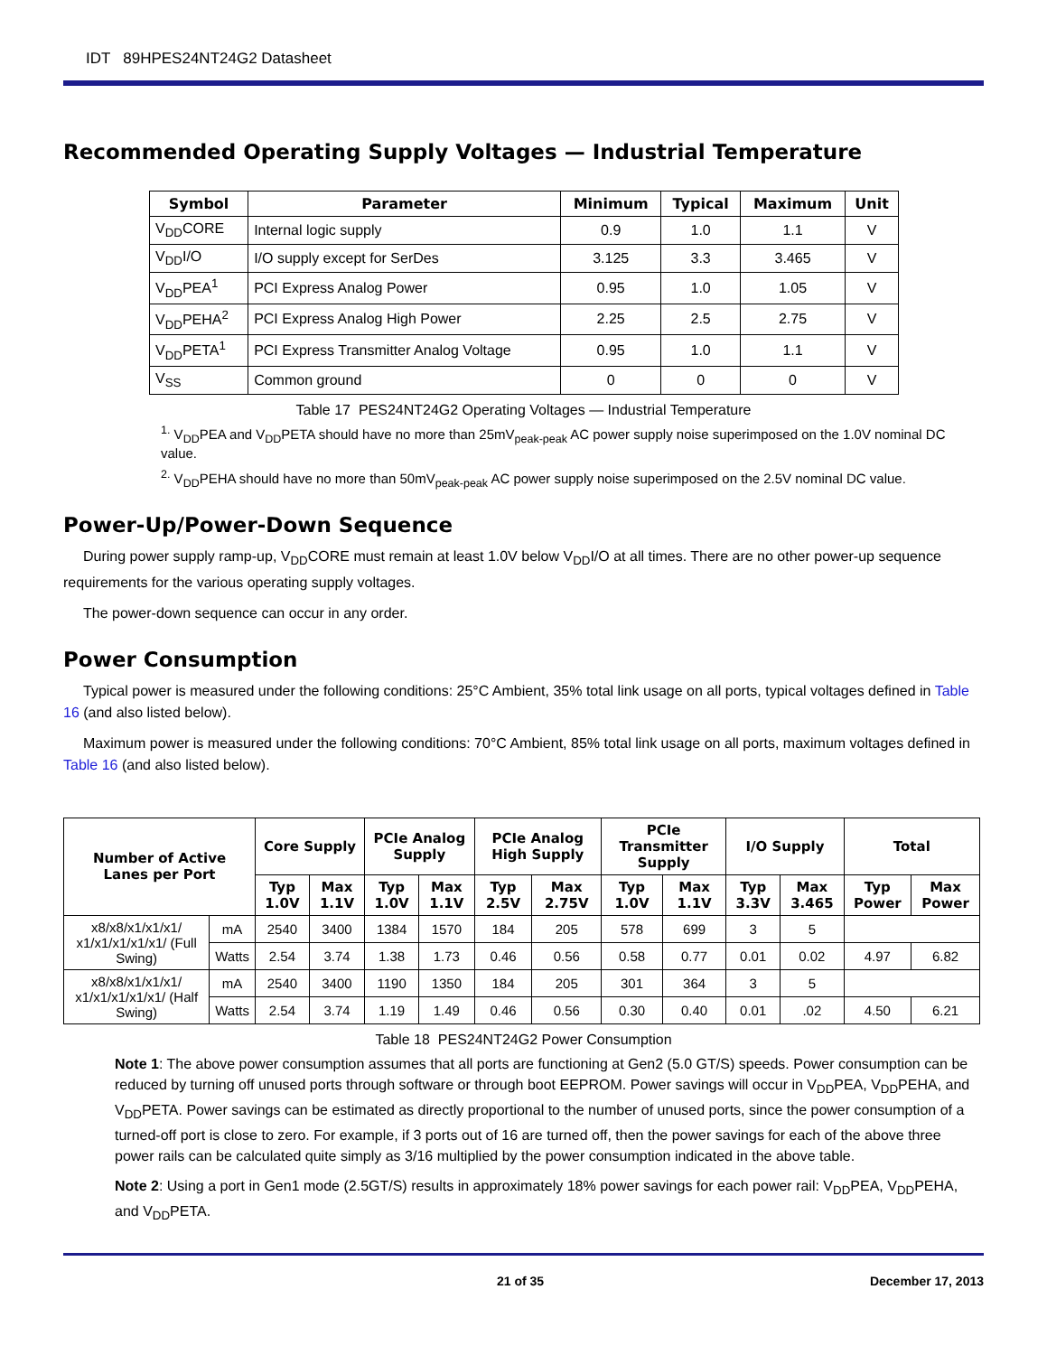IDT 89HPES24NT24G2 Datasheet
Recommended Operating Supply Voltages — Industrial Temperature
| Symbol | Parameter | Minimum | Typical | Maximum | Unit |
| --- | --- | --- | --- | --- | --- |
| V<sub>DD</sub>CORE | Internal logic supply | 0.9 | 1.0 | 1.1 | V |
| V<sub>DD</sub>I/O | I/O supply except for SerDes | 3.125 | 3.3 | 3.465 | V |
| V<sub>DD</sub>PEA<sup>1</sup> | PCI Express Analog Power | 0.95 | 1.0 | 1.05 | V |
| V<sub>DD</sub>PEHA<sup>2</sup> | PCI Express Analog High Power | 2.25 | 2.5 | 2.75 | V |
| V<sub>DD</sub>PETA<sup>1</sup> | PCI Express Transmitter Analog Voltage | 0.95 | 1.0 | 1.1 | V |
| V<sub>SS</sub> | Common ground | 0 | 0 | 0 | V |
Table 17 PES24NT24G2 Operating Voltages — Industrial Temperature
<sup>1.</sup> V<sub>DD</sub>PEA and V<sub>DD</sub>PETA should have no more than 25mV<sub>peak-peak</sub> AC power supply noise superimposed on the 1.0V nominal DC value.
<sup>2.</sup> V<sub>DD</sub>PEHA should have no more than 50mV<sub>peak-peak</sub> AC power supply noise superimposed on the 2.5V nominal DC value.
Power-Up/Power-Down Sequence
During power supply ramp-up, V<sub>DD</sub>CORE must remain at least 1.0V below V<sub>DD</sub>I/O at all times. There are no other power-up sequence requirements for the various operating supply voltages.
The power-down sequence can occur in any order.
Power Consumption
Typical power is measured under the following conditions: 25°C Ambient, 35% total link usage on all ports, typical voltages defined in Table 16 (and also listed below).
Maximum power is measured under the following conditions: 70°C Ambient, 85% total link usage on all ports, maximum voltages defined in Table 16 (and also listed below).
| Number of Active Lanes per Port | | Core Supply | | PCIe Analog Supply | | PCIe Analog High Supply | | PCIe Transmitter Supply | | I/O Supply | | Total | |
| --- | --- | --- | --- | --- | --- | --- | --- | --- | --- | --- | --- | --- | --- |
| | | Typ 1.0V | Max 1.1V | Typ 1.0V | Max 1.1V | Typ 2.5V | Max 2.75V | Typ 1.0V | Max 1.1V | Typ 3.3V | Max 3.465 | Typ Power | Max Power |
| x8/x8/x1/x1/x1/ x1/x1/x1/x1/x1/ (Full Swing) | mA | 2540 | 3400 | 1384 | 1570 | 184 | 205 | 578 | 699 | 3 | 5 | | |
| | Watts | 2.54 | 3.74 | 1.38 | 1.73 | 0.46 | 0.56 | 0.58 | 0.77 | 0.01 | 0.02 | 4.97 | 6.82 |
| x8/x8/x1/x1/x1/ x1/x1/x1/x1/x1/ (Half Swing) | mA | 2540 | 3400 | 1190 | 1350 | 184 | 205 | 301 | 364 | 3 | 5 | | |
| | Watts | 2.54 | 3.74 | 1.19 | 1.49 | 0.46 | 0.56 | 0.30 | 0.40 | 0.01 | .02 | 4.50 | 6.21 |
Table 18 PES24NT24G2 Power Consumption
Note 1: The above power consumption assumes that all ports are functioning at Gen2 (5.0 GT/S) speeds. Power consumption can be reduced by turning off unused ports through software or through boot EEPROM. Power savings will occur in V<sub>DD</sub>PEA, V<sub>DD</sub>PEHA, and V<sub>DD</sub>PETA. Power savings can be estimated as directly proportional to the number of unused ports, since the power consumption of a turned-off port is close to zero. For example, if 3 ports out of 16 are turned off, then the power savings for each of the above three power rails can be calculated quite simply as 3/16 multiplied by the power consumption indicated in the above table.
Note 2: Using a port in Gen1 mode (2.5GT/S) results in approximately 18% power savings for each power rail: V<sub>DD</sub>PEA, V<sub>DD</sub>PEHA, and V<sub>DD</sub>PETA.
21 of 35 December 17, 2013